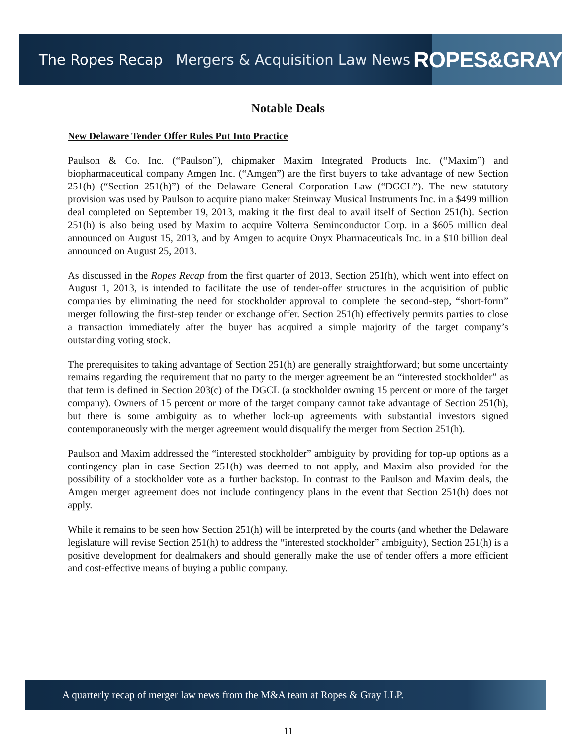The Ropes Recap Mergers & Acquisition Law News
ROPES&GRAY
Notable Deals
New Delaware Tender Offer Rules Put Into Practice
Paulson & Co. Inc. (“Paulson”), chipmaker Maxim Integrated Products Inc. (“Maxim”) and biopharmaceutical company Amgen Inc. (“Amgen”) are the first buyers to take advantage of new Section 251(h) (“Section 251(h)”) of the Delaware General Corporation Law (“DGCL”). The new statutory provision was used by Paulson to acquire piano maker Steinway Musical Instruments Inc. in a $499 million deal completed on September 19, 2013, making it the first deal to avail itself of Section 251(h). Section 251(h) is also being used by Maxim to acquire Volterra Seminconductor Corp. in a $605 million deal announced on August 15, 2013, and by Amgen to acquire Onyx Pharmaceuticals Inc. in a $10 billion deal announced on August 25, 2013.
As discussed in the Ropes Recap from the first quarter of 2013, Section 251(h), which went into effect on August 1, 2013, is intended to facilitate the use of tender-offer structures in the acquisition of public companies by eliminating the need for stockholder approval to complete the second-step, “short-form” merger following the first-step tender or exchange offer. Section 251(h) effectively permits parties to close a transaction immediately after the buyer has acquired a simple majority of the target company’s outstanding voting stock.
The prerequisites to taking advantage of Section 251(h) are generally straightforward; but some uncertainty remains regarding the requirement that no party to the merger agreement be an “interested stockholder” as that term is defined in Section 203(c) of the DGCL (a stockholder owning 15 percent or more of the target company). Owners of 15 percent or more of the target company cannot take advantage of Section 251(h), but there is some ambiguity as to whether lock-up agreements with substantial investors signed contemporaneously with the merger agreement would disqualify the merger from Section 251(h).
Paulson and Maxim addressed the “interested stockholder” ambiguity by providing for top-up options as a contingency plan in case Section 251(h) was deemed to not apply, and Maxim also provided for the possibility of a stockholder vote as a further backstop. In contrast to the Paulson and Maxim deals, the Amgen merger agreement does not include contingency plans in the event that Section 251(h) does not apply.
While it remains to be seen how Section 251(h) will be interpreted by the courts (and whether the Delaware legislature will revise Section 251(h) to address the “interested stockholder” ambiguity), Section 251(h) is a positive development for dealmakers and should generally make the use of tender offers a more efficient and cost-effective means of buying a public company.
A quarterly recap of merger law news from the M&A team at Ropes & Gray LLP.
11